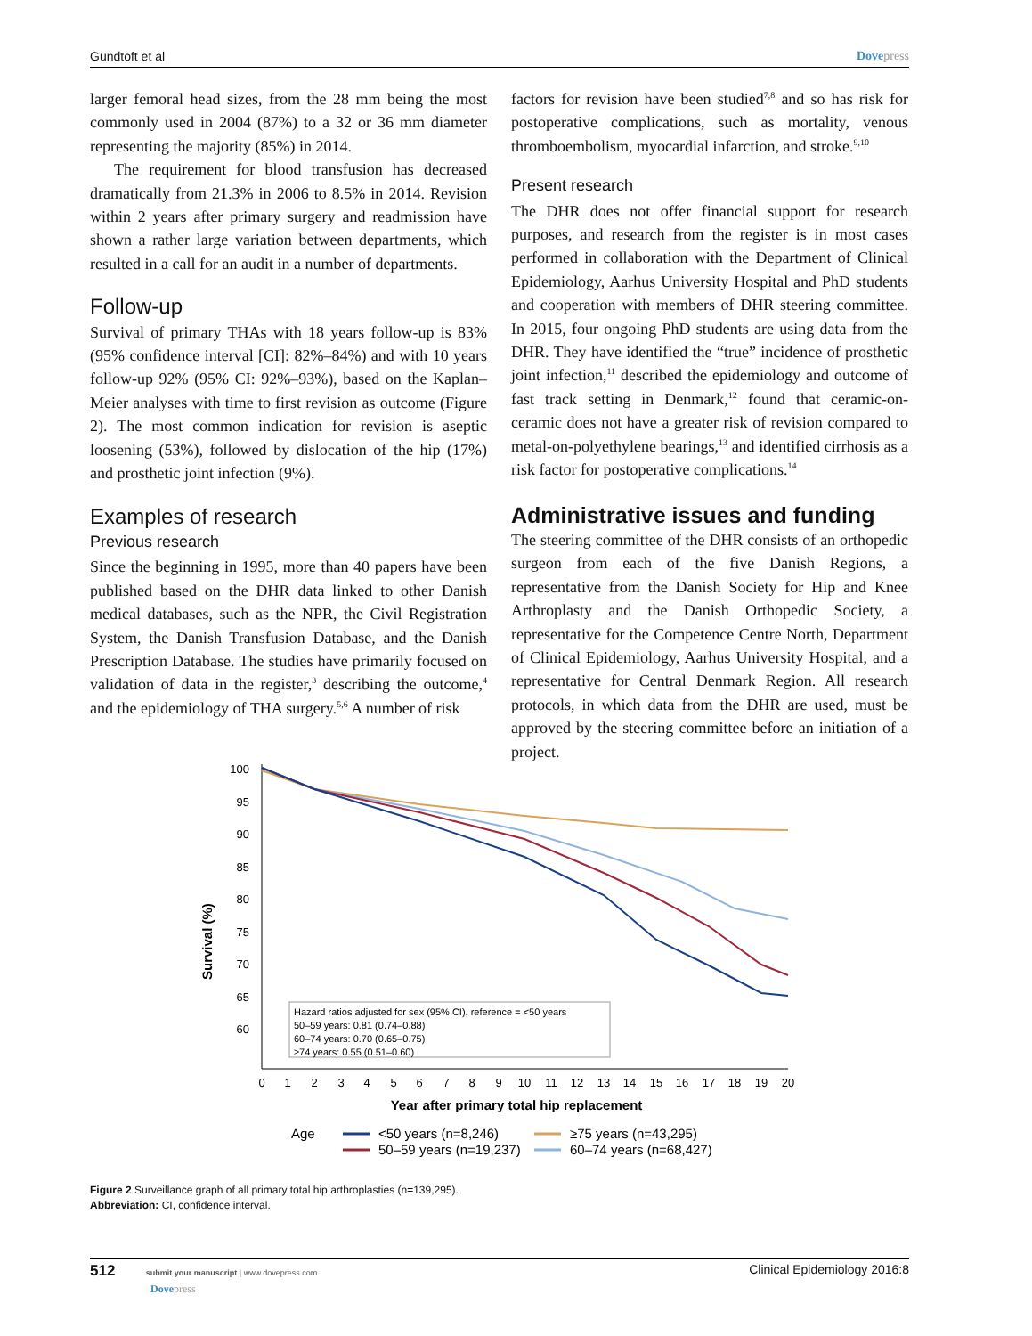Gundtoft et al Dovepress
larger femoral head sizes, from the 28 mm being the most commonly used in 2004 (87%) to a 32 or 36 mm diameter representing the majority (85%) in 2014.
The requirement for blood transfusion has decreased dramatically from 21.3% in 2006 to 8.5% in 2014. Revision within 2 years after primary surgery and readmission have shown a rather large variation between departments, which resulted in a call for an audit in a number of departments.
Follow-up
Survival of primary THAs with 18 years follow-up is 83% (95% confidence interval [CI]: 82%–84%) and with 10 years follow-up 92% (95% CI: 92%–93%), based on the Kaplan–Meier analyses with time to first revision as outcome (Figure 2). The most common indication for revision is aseptic loosening (53%), followed by dislocation of the hip (17%) and prosthetic joint infection (9%).
Examples of research
Previous research
Since the beginning in 1995, more than 40 papers have been published based on the DHR data linked to other Danish medical databases, such as the NPR, the Civil Registration System, the Danish Transfusion Database, and the Danish Prescription Database. The studies have primarily focused on validation of data in the register,<sup>3</sup> describing the outcome,<sup>4</sup> and the epidemiology of THA surgery.<sup>5,6</sup> A number of risk
factors for revision have been studied<sup>7,8</sup> and so has risk for postoperative complications, such as mortality, venous thromboembolism, myocardial infarction, and stroke.<sup>9,10</sup>
Present research
The DHR does not offer financial support for research purposes, and research from the register is in most cases performed in collaboration with the Department of Clinical Epidemiology, Aarhus University Hospital and PhD students and cooperation with members of DHR steering committee. In 2015, four ongoing PhD students are using data from the DHR. They have identified the “true” incidence of prosthetic joint infection,<sup>11</sup> described the epidemiology and outcome of fast track setting in Denmark,<sup>12</sup> found that ceramic-on-ceramic does not have a greater risk of revision compared to metal-on-polyethylene bearings,<sup>13</sup> and identified cirrhosis as a risk factor for postoperative complications.<sup>14</sup>
Administrative issues and funding
The steering committee of the DHR consists of an orthopedic surgeon from each of the five Danish Regions, a representative from the Danish Society for Hip and Knee Arthroplasty and the Danish Orthopedic Society, a representative for the Competence Centre North, Department of Clinical Epidemiology, Aarhus University Hospital, and a representative for Central Denmark Region. All research protocols, in which data from the DHR are used, must be approved by the steering committee before an initiation of a project.
Survival (%)
100
95
90
85
80
75
70
65
60
0
1
2
3
4
5
6
7
8
9
10
11
12
13
14
15
16
17
18
19
20
Year after primary total hip replacement
Hazard ratios adjusted for sex (95% CI), reference = <50 years
50–59 years: 0.81 (0.74–0.88)
60–74 years: 0.70 (0.65–0.75)
≥74 years: 0.55 (0.51–0.60)
Age
<50 years (n=8,246)
≥75 years (n=43,295)
50–59 years (n=19,237)
60–74 years (n=68,427)
Figure 2 Surveillance graph of all primary total hip arthroplasties (n=139,295).
Abbreviation: CI, confidence interval.
512 submit your manuscript | www.dovepress.com
Dovepress
Clinical Epidemiology 2016:8